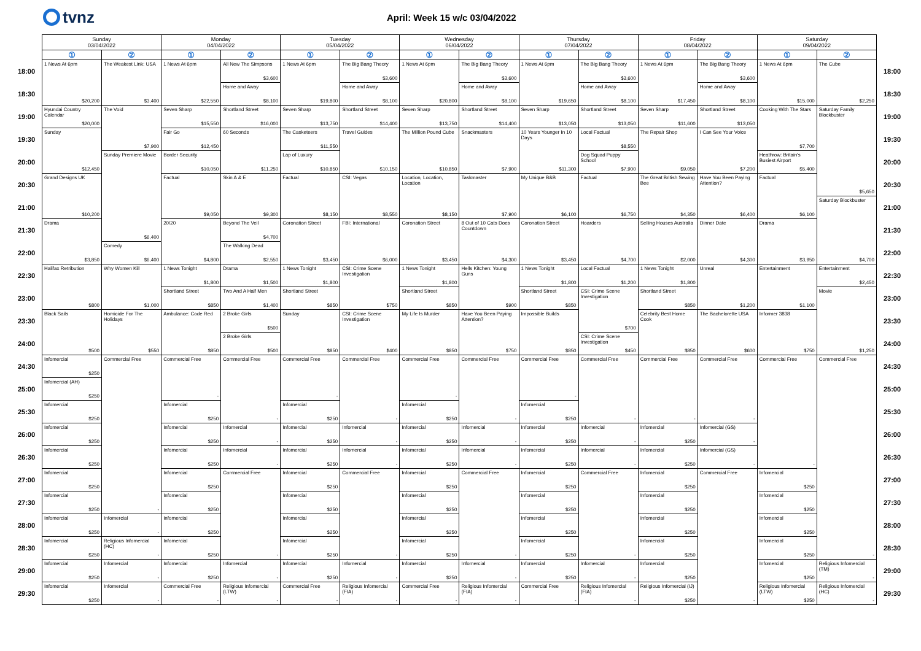tvnz
April: Week 15 w/c 03/04/2022
| | Sunday 03/04/2022 | | Monday 04/04/2022 | | Tuesday 05/04/2022 | | Wednesday 06/04/2022 | | Thursday 07/04/2022 | | Friday 08/04/2022 | | Saturday 09/04/2022 | | |
| --- | --- | --- | --- | --- | --- | --- | --- | --- | --- | --- | --- | --- | --- | --- | --- |
| | ① | ② | ① | ② | ① | ② | ① | ② | ① | ② | ① | ② | ① | ② | |
| 18:00 | 1 News At 6pm $20,200 | The Weakest Link: USA $3,400 | 1 News At 6pm $22,550 | All New The Simpsons $3,600 | 1 News At 6pm $19,800 | The Big Bang Theory $3,600 | 1 News At 6pm $20,800 | The Big Bang Theory $3,600 | 1 News At 6pm $19,650 | The Big Bang Theory $3,600 | 1 News At 6pm $17,450 | The Big Bang Theory $3,600 | 1 News At 6pm $15,000 | The Cube $2,250 | 18:00 |
| 18:30 | | | | Home and Away $8,100 | | Home and Away $8,100 | | Home and Away $8,100 | | Home and Away $8,100 | | Home and Away $8,100 | | | 18:30 |
| 19:00 | Hyundai Country Calendar $20,000 | The Void $7,900 | Seven Sharp $15,550 | Shortland Street $16,000 | Seven Sharp $13,750 | Shortland Street $14,400 | Seven Sharp $13,750 | Shortland Street $14,400 | Seven Sharp $13,050 | Shortland Street $13,050 | Seven Sharp $11,600 | Shortland Street $13,050 | Cooking With The Stars $7,700 | Saturday Family Blockbuster $5,650 | 19:00 |
| 19:30 | Sunday $12,450 | | Fair Go $12,450 | 60 Seconds $11,250 | The Casketeers $11,550 | Travel Guides $10,150 | The Million Pound Cube $10,850 | Snackmasters $7,900 | 10 Years Younger In 10 Days $11,300 | Local Factual $8,550 | The Repair Shop $9,050 | I Can See Your Voice $7,200 | | | 19:30 |
| 20:00 | | Sunday Premiere Movie $6,400 | Border Security $10,050 | | Lap of Luxury $10,850 | | | | | Dog Squad Puppy School $7,900 | | | Heathrow: Britain's Busiest Airport $5,400 | | 20:00 |
| 20:30 | Grand Designs UK $10,200 | | Factual $9,050 | Skin A & E $9,300 | Factual $8,150 | CSI: Vegas $8,550 | Location, Location, Location $8,150 | Taskmaster $7,900 | My Unique B&B $6,100 | Factual $6,750 | The Great British Sewing Bee $4,350 | Have You Been Paying Attention? $6,400 | Factual $6,100 | | 20:30 |
| 21:00 | | | | | | | | | | | | | | Saturday Blockbuster $4,700 | 21:00 |
| 21:30 | Drama $3,850 | | 20/20 $4,800 | Beyond The Veil $4,700 | Coronation Street $3,450 | FBI: International $6,000 | Coronation Street $3,450 | 8 Out of 10 Cats Does Countdown $4,300 | Coronation Street $3,450 | Hoarders $4,700 | Selling Houses Australia $2,000 | Dinner Date $4,300 | Drama $3,950 | | 21:30 |
| 22:00 | | Comedy $6,400 | | The Walking Dead $2,550 | | | | | | | | | | | 22:00 |
| 22:30 | Halifax Retribution $800 | Why Women Kill $1,000 | 1 News Tonight $1,800 | Drama $1,500 | 1 News Tonight $1,800 | CSI: Crime Scene Investigation $750 | 1 News Tonight $1,800 | Hells Kitchen: Young Guns $900 | 1 News Tonight $1,800 | Local Factual $1,200 | 1 News Tonight $1,800 | Unreal $1,200 | Entertainment $1,100 | Entertainment $2,450 | 22:30 |
| 23:00 | | | Shortland Street $850 | Two And A Half Men $1,400 | Shortland Street $850 | | Shortland Street $850 | | Shortland Street $850 | CSI: Crime Scene Investigation $700 | Shortland Street $850 | | | Movie $1,250 | 23:00 |
| 23:30 | Black Sails $500 | Homicide For The Holidays $550 | Ambulance: Code Red $850 | 2 Broke Girls $500 | Sunday $850 | CSI: Crime Scene Investigation $400 | My Life Is Murder $850 | Have You Been Paying Attention? $750 | Impossible Builds $850 | | Celebrity Best Home Cook $850 | The Bachelorette USA $600 | Informer 3838 $750 | | 23:30 |
| 24:00 | | | | 2 Broke Girls $500 | | | | | | CSI: Crime Scene Investigation $450 | | | | | 24:00 |
| 24:30 | Infomercial $250 | Commercial Free - | Commercial Free - | Commercial Free - | Commercial Free - | Commercial Free - | Commercial Free - | Commercial Free - | Commercial Free - | Commercial Free - | Commercial Free - | Commercial Free - | Commercial Free - | Commercial Free - | 24:30 |
| 25:00 | Infomercial (AH) $250 | | | | | | | | | | | | | | 25:00 |
| 25:30 | Infomercial $250 | | Infomercial $250 | | Infomercial $250 | | Infomercial $250 | | Infomercial $250 | | | | | | 25:30 |
| 26:00 | Infomercial $250 | | Infomercial $250 | Infomercial - | Infomercial $250 | Infomercial - | Infomercial $250 | Infomercial - | Infomercial $250 | Infomercial - | Infomercial $250 | Infomercial (GS) - | | | 26:00 |
| 26:30 | Infomercial $250 | | Infomercial $250 | Infomercial - | Infomercial $250 | Infomercial - | Infomercial $250 | Infomercial - | Infomercial $250 | Infomercial - | Infomercial $250 | Infomercial (GS) - | | | 26:30 |
| 27:00 | Infomercial $250 | | Infomercial $250 | Commercial Free - | Infomercial $250 | Commercial Free - | Infomercial $250 | Commercial Free - | Infomercial $250 | Commercial Free - | Infomercial $250 | Commercial Free - | Infomercial $250 | | 27:00 |
| 27:30 | Infomercial $250 | | Infomercial $250 | | Infomercial $250 | | Infomercial $250 | | Infomercial $250 | | Infomercial $250 | | Infomercial $250 | | 27:30 |
| 28:00 | Infomercial $250 | Infomercial - | Infomercial $250 | | Infomercial $250 | | Infomercial $250 | | Infomercial $250 | | Infomercial $250 | | Infomercial $250 | | 28:00 |
| 28:30 | Infomercial $250 | Religious Infomercial (HC) - | Infomercial $250 | | Infomercial $250 | | Infomercial $250 | | Infomercial $250 | | Infomercial $250 | | Infomercial $250 | | 28:30 |
| 29:00 | Infomercial $250 | Infomercial - | Infomercial $250 | Infomercial - | Infomercial $250 | Infomercial - | Infomercial $250 | Infomercial - | Infomercial $250 | Infomercial - | Infomercial $250 | | Infomercial $250 | Religious Infomercial (TM) - | 29:00 |
| 29:30 | Infomercial $250 | Infomercial - | Commercial Free - | Religious Infomercial (LTW) - | Commercial Free - | Religious Infomercial (FIA) - | Commercial Free - | Religious Infomercial (FIA) - | Commercial Free - | Religious Infomercial (FIA) - | Religious Infomercial (IJ) $250 | | Religious Infomercial (LTW) $250 | Religious Infomercial (HC) - | 29:30 |